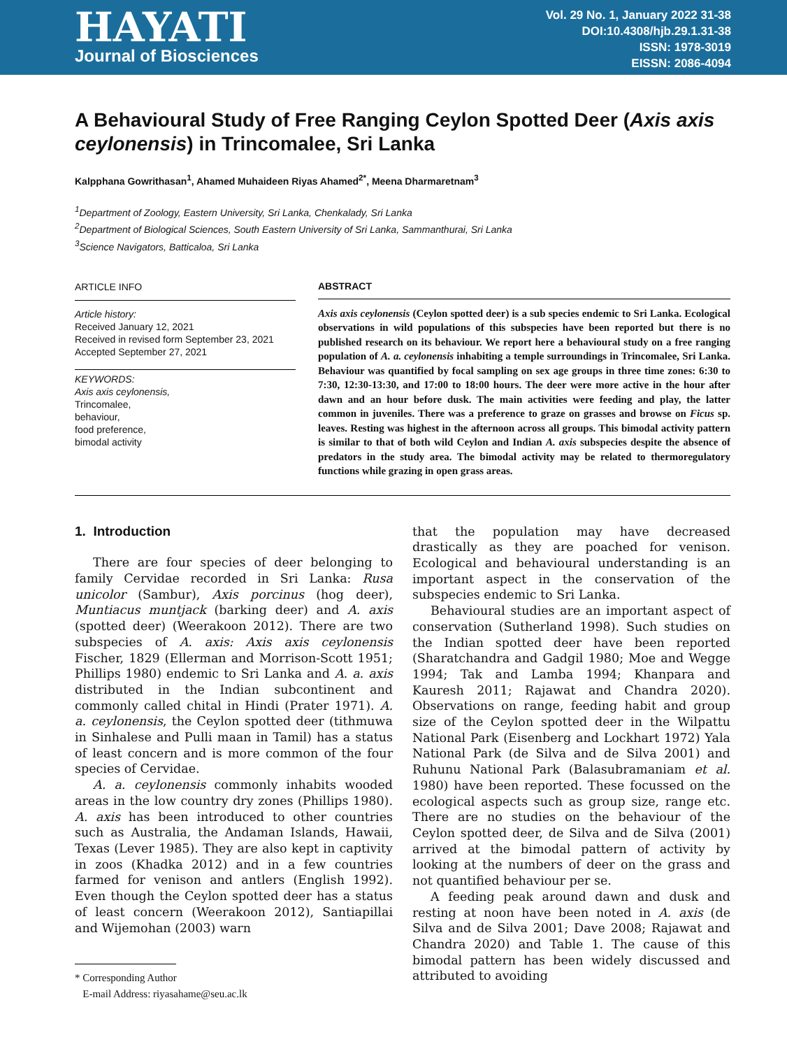HAYATI
Journal of Biosciences
Vol. 29 No. 1, January 2022 31-38
DOI:10.4308/hjb.29.1.31-38
ISSN: 1978-3019
EISSN: 2086-4094
A Behavioural Study of Free Ranging Ceylon Spotted Deer (Axis axis ceylonensis) in Trincomalee, Sri Lanka
Kalpphana Gowrithasan<sup>1</sup>, Ahamed Muhaideen Riyas Ahamed<sup>2*</sup>, Meena Dharmaretnam<sup>3</sup>
<sup>1</sup> Department of Zoology, Eastern University, Sri Lanka, Chenkalady, Sri Lanka
<sup>2</sup> Department of Biological Sciences, South Eastern University of Sri Lanka, Sammanthurai, Sri Lanka
<sup>3</sup> Science Navigators, Batticaloa, Sri Lanka
ARTICLE INFO
Article history:
Received January 12, 2021
Received in revised form September 23, 2021
Accepted September 27, 2021
KEYWORDS:
Axis axis ceylonensis,
Trincomalee,
behaviour,
food preference,
bimodal activity
ABSTRACT
Axis axis ceylonensis (Ceylon spotted deer) is a sub species endemic to Sri Lanka. Ecological observations in wild populations of this subspecies have been reported but there is no published research on its behaviour. We report here a behavioural study on a free ranging population of A. a. ceylonensis inhabiting a temple surroundings in Trincomalee, Sri Lanka. Behaviour was quantified by focal sampling on sex age groups in three time zones: 6:30 to 7:30, 12:30-13:30, and 17:00 to 18:00 hours. The deer were more active in the hour after dawn and an hour before dusk. The main activities were feeding and play, the latter common in juveniles. There was a preference to graze on grasses and browse on Ficus sp. leaves. Resting was highest in the afternoon across all groups. This bimodal activity pattern is similar to that of both wild Ceylon and Indian A. axis subspecies despite the absence of predators in the study area. The bimodal activity may be related to thermoregulatory functions while grazing in open grass areas.
1. Introduction
There are four species of deer belonging to family Cervidae recorded in Sri Lanka: Rusa unicolor (Sambur), Axis porcinus (hog deer), Muntiacus muntjack (barking deer) and A. axis (spotted deer) (Weerakoon 2012). There are two subspecies of A. axis: Axis axis ceylonensis Fischer, 1829 (Ellerman and Morrison-Scott 1951; Phillips 1980) endemic to Sri Lanka and A. a. axis distributed in the Indian subcontinent and commonly called chital in Hindi (Prater 1971). A. a. ceylonensis, the Ceylon spotted deer (tithmuwa in Sinhalese and Pulli maan in Tamil) has a status of least concern and is more common of the four species of Cervidae.
A. a. ceylonensis commonly inhabits wooded areas in the low country dry zones (Phillips 1980). A. axis has been introduced to other countries such as Australia, the Andaman Islands, Hawaii, Texas (Lever 1985). They are also kept in captivity in zoos (Khadka 2012) and in a few countries farmed for venison and antlers (English 1992). Even though the Ceylon spotted deer has a status of least concern (Weerakoon 2012), Santiapillai and Wijemohan (2003) warn
* Corresponding Author
E-mail Address: riyasahame@seu.ac.lk
that the population may have decreased drastically as they are poached for venison. Ecological and behavioural understanding is an important aspect in the conservation of the subspecies endemic to Sri Lanka.
Behavioural studies are an important aspect of conservation (Sutherland 1998). Such studies on the Indian spotted deer have been reported (Sharatchandra and Gadgil 1980; Moe and Wegge 1994; Tak and Lamba 1994; Khanpara and Kauresh 2011; Rajawat and Chandra 2020). Observations on range, feeding habit and group size of the Ceylon spotted deer in the Wilpattu National Park (Eisenberg and Lockhart 1972) Yala National Park (de Silva and de Silva 2001) and Ruhunu National Park (Balasubramaniam et al. 1980) have been reported. These focussed on the ecological aspects such as group size, range etc. There are no studies on the behaviour of the Ceylon spotted deer, de Silva and de Silva (2001) arrived at the bimodal pattern of activity by looking at the numbers of deer on the grass and not quantified behaviour per se.
A feeding peak around dawn and dusk and resting at noon have been noted in A. axis (de Silva and de Silva 2001; Dave 2008; Rajawat and Chandra 2020) and Table 1. The cause of this bimodal pattern has been widely discussed and attributed to avoiding